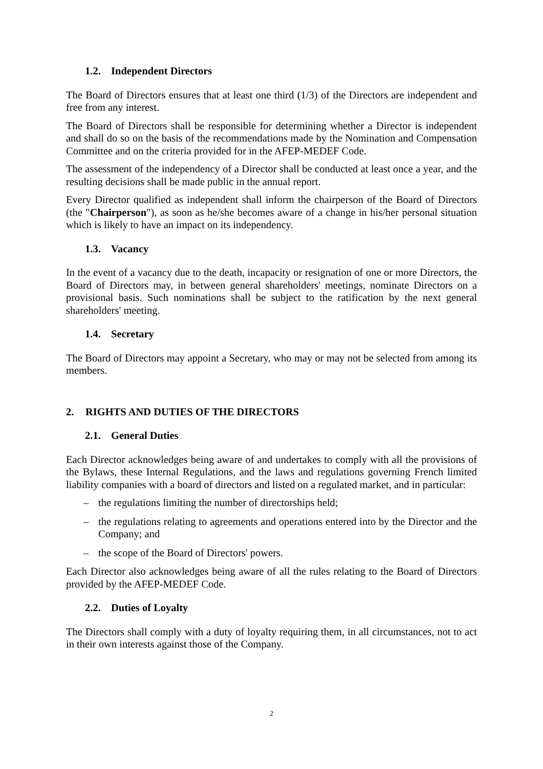1.2. Independent Directors
The Board of Directors ensures that at least one third (1/3) of the Directors are independent and free from any interest.
The Board of Directors shall be responsible for determining whether a Director is independent and shall do so on the basis of the recommendations made by the Nomination and Compensation Committee and on the criteria provided for in the AFEP-MEDEF Code.
The assessment of the independency of a Director shall be conducted at least once a year, and the resulting decisions shall be made public in the annual report.
Every Director qualified as independent shall inform the chairperson of the Board of Directors (the "Chairperson"), as soon as he/she becomes aware of a change in his/her personal situation which is likely to have an impact on its independency.
1.3. Vacancy
In the event of a vacancy due to the death, incapacity or resignation of one or more Directors, the Board of Directors may, in between general shareholders' meetings, nominate Directors on a provisional basis. Such nominations shall be subject to the ratification by the next general shareholders' meeting.
1.4. Secretary
The Board of Directors may appoint a Secretary, who may or may not be selected from among its members.
2. RIGHTS AND DUTIES OF THE DIRECTORS
2.1. General Duties
Each Director acknowledges being aware of and undertakes to comply with all the provisions of the Bylaws, these Internal Regulations, and the laws and regulations governing French limited liability companies with a board of directors and listed on a regulated market, and in particular:
– the regulations limiting the number of directorships held;
– the regulations relating to agreements and operations entered into by the Director and the Company; and
– the scope of the Board of Directors' powers.
Each Director also acknowledges being aware of all the rules relating to the Board of Directors provided by the AFEP-MEDEF Code.
2.2. Duties of Loyalty
The Directors shall comply with a duty of loyalty requiring them, in all circumstances, not to act in their own interests against those of the Company.
2